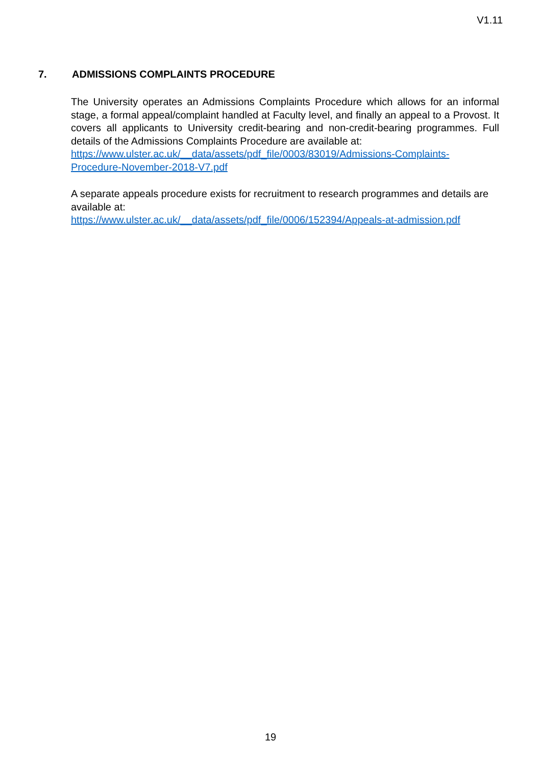V1.11
7. ADMISSIONS COMPLAINTS PROCEDURE
The University operates an Admissions Complaints Procedure which allows for an informal stage, a formal appeal/complaint handled at Faculty level, and finally an appeal to a Provost. It covers all applicants to University credit-bearing and non-credit-bearing programmes. Full details of the Admissions Complaints Procedure are available at:
https://www.ulster.ac.uk/__data/assets/pdf_file/0003/83019/Admissions-Complaints-Procedure-November-2018-V7.pdf
A separate appeals procedure exists for recruitment to research programmes and details are available at:
https://www.ulster.ac.uk/__data/assets/pdf_file/0006/152394/Appeals-at-admission.pdf
19